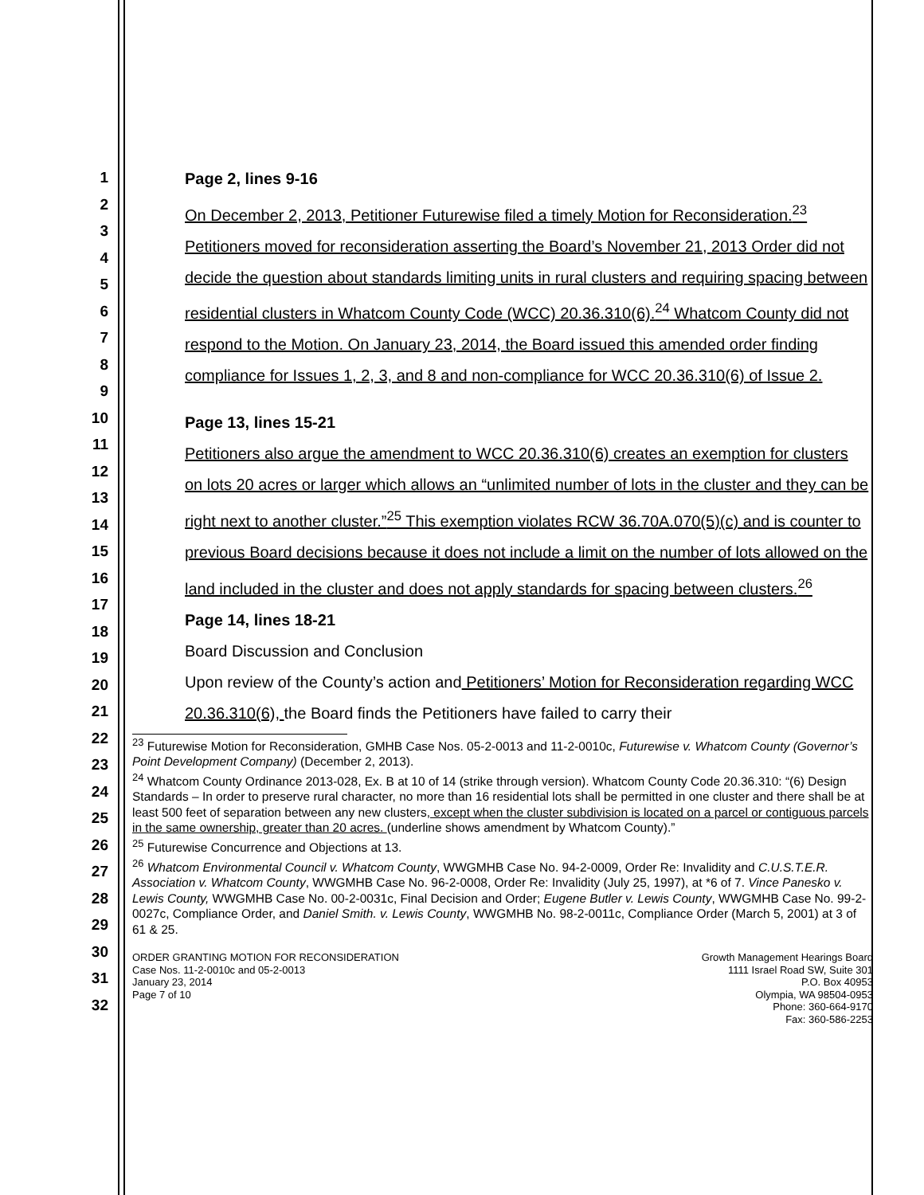1
2
3
4
5
6
7
8
9
10
11
12
13
14
15
16
17
18
19
20
21
22
23
24
25
26
27
28
29
30
31
32
Page 2, lines 9-16
On December 2, 2013, Petitioner Futurewise filed a timely Motion for Reconsideration.<sup>23</sup> Petitioners moved for reconsideration asserting the Board’s November 21, 2013 Order did not decide the question about standards limiting units in rural clusters and requiring spacing between residential clusters in Whatcom County Code (WCC) 20.36.310(6).<sup>24</sup> Whatcom County did not respond to the Motion. On January 23, 2014, the Board issued this amended order finding compliance for Issues 1, 2, 3, and 8 and non-compliance for WCC 20.36.310(6) of Issue 2.
Page 13, lines 15-21
Petitioners also argue the amendment to WCC 20.36.310(6) creates an exemption for clusters on lots 20 acres or larger which allows an “unlimited number of lots in the cluster and they can be right next to another cluster.”<sup>25</sup> This exemption violates RCW 36.70A.070(5)(c) and is counter to previous Board decisions because it does not include a limit on the number of lots allowed on the land included in the cluster and does not apply standards for spacing between clusters.<sup>26</sup>
Page 14, lines 18-21
Board Discussion and Conclusion
Upon review of the County’s action and Petitioners’ Motion for Reconsideration regarding WCC 20.36.310(6), the Board finds the Petitioners have failed to carry their
<sup>23</sup> Futurewise Motion for Reconsideration, GMHB Case Nos. 05-2-0013 and 11-2-0010c, Futurewise v. Whatcom County (Governor’s Point Development Company) (December 2, 2013).
<sup>24</sup> Whatcom County Ordinance 2013-028, Ex. B at 10 of 14 (strike through version). Whatcom County Code 20.36.310: “(6) Design Standards – In order to preserve rural character, no more than 16 residential lots shall be permitted in one cluster and there shall be at least 500 feet of separation between any new clusters, except when the cluster subdivision is located on a parcel or contiguous parcels in the same ownership, greater than 20 acres. (underline shows amendment by Whatcom County).”
<sup>25</sup> Futurewise Concurrence and Objections at 13.
<sup>26</sup> Whatcom Environmental Council v. Whatcom County, WWGMHB Case No. 94-2-0009, Order Re: Invalidity and C.U.S.T.E.R. Association v. Whatcom County, WWGMHB Case No. 96-2-0008, Order Re: Invalidity (July 25, 1997), at *6 of 7. Vince Panesko v. Lewis County, WWGMHB Case No. 00-2-0031c, Final Decision and Order; Eugene Butler v. Lewis County, WWGMHB Case No. 99-2-0027c, Compliance Order, and Daniel Smith. v. Lewis County, WWGMHB No. 98-2-0011c, Compliance Order (March 5, 2001) at 3 of 61 & 25.
ORDER GRANTING MOTION FOR RECONSIDERATION
Case Nos. 11-2-0010c and 05-2-0013
January 23, 2014
Page 7 of 10
Growth Management Hearings Board
1111 Israel Road SW, Suite 301
P.O. Box 40953
Olympia, WA 98504-0953
Phone: 360-664-9170
Fax: 360-586-2253